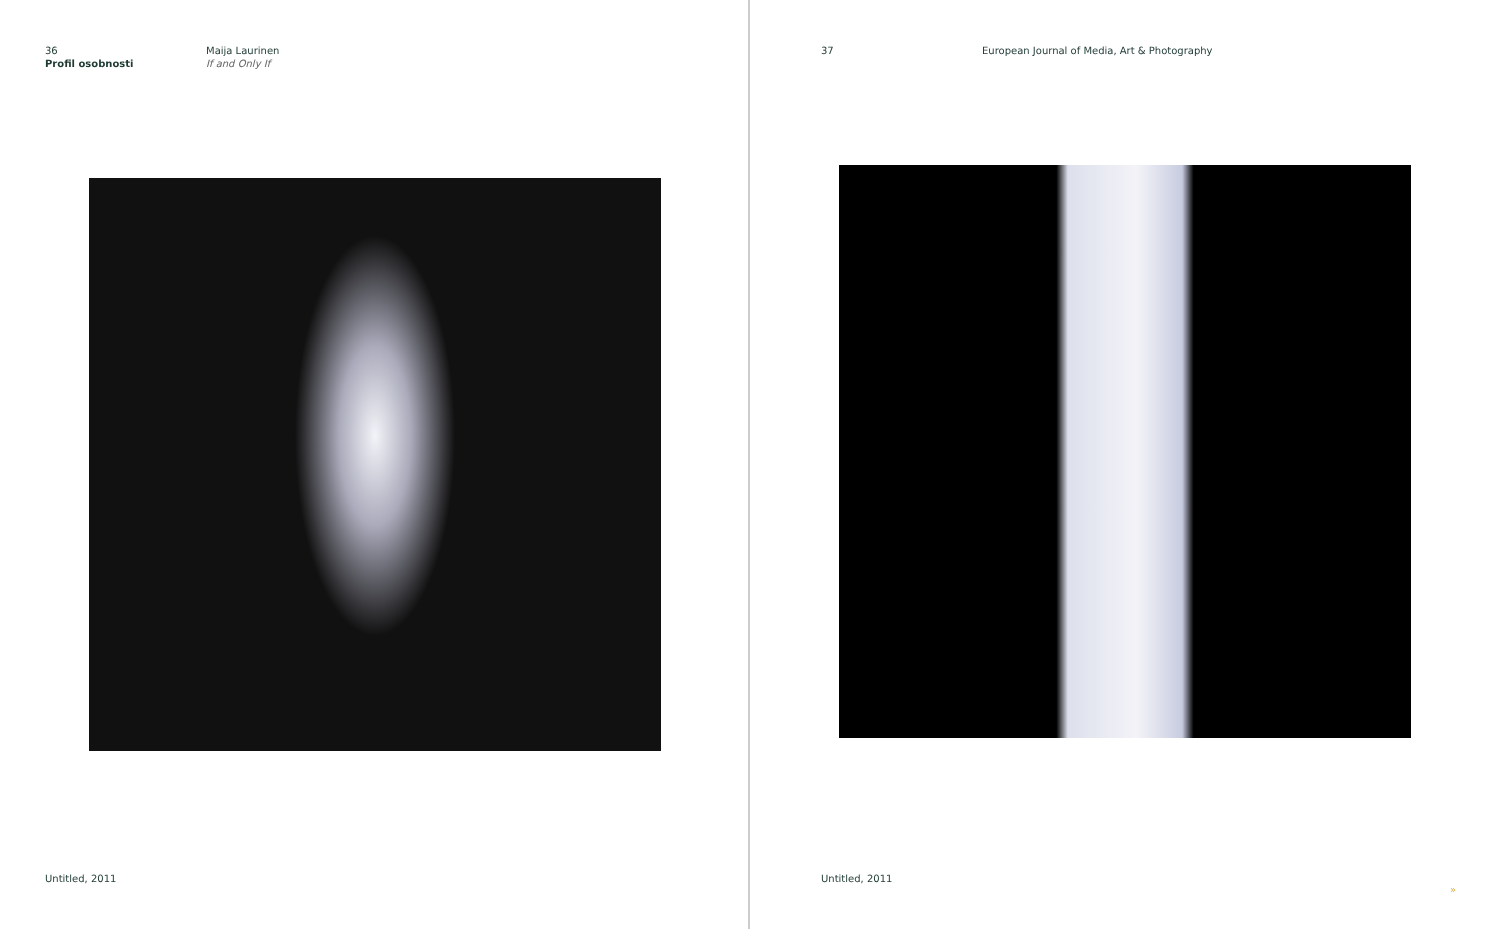36
Profil osobnosti
Maija Laurinen
If and Only If
Untitled, 2011
37 European Journal of Media, Art & Photography
Untitled, 2011
»